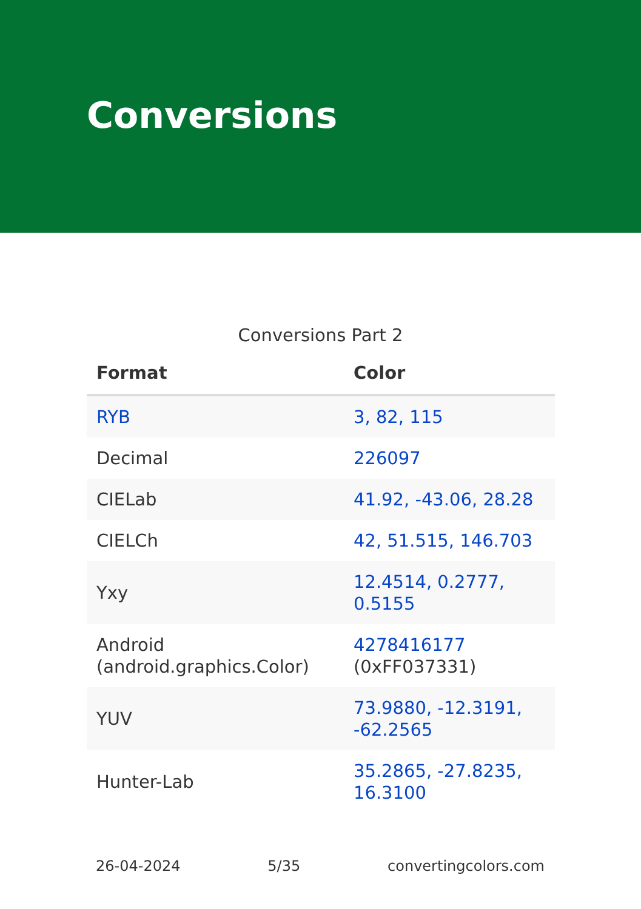Conversions
Conversions Part 2
| Format | Color |
| --- | --- |
| RYB | 3, 82, 115 |
| Decimal | 226097 |
| CIELab | 41.92, -43.06, 28.28 |
| CIELCh | 42, 51.515, 146.703 |
| Yxy | 12.4514, 0.2777, 0.5155 |
| Android (android.graphics.Color) | 4278416177 (0xFF037331) |
| YUV | 73.9880, -12.3191, -62.2565 |
| Hunter-Lab | 35.2865, -27.8235, 16.3100 |
26-04-2024 5/35 convertingcolors.com